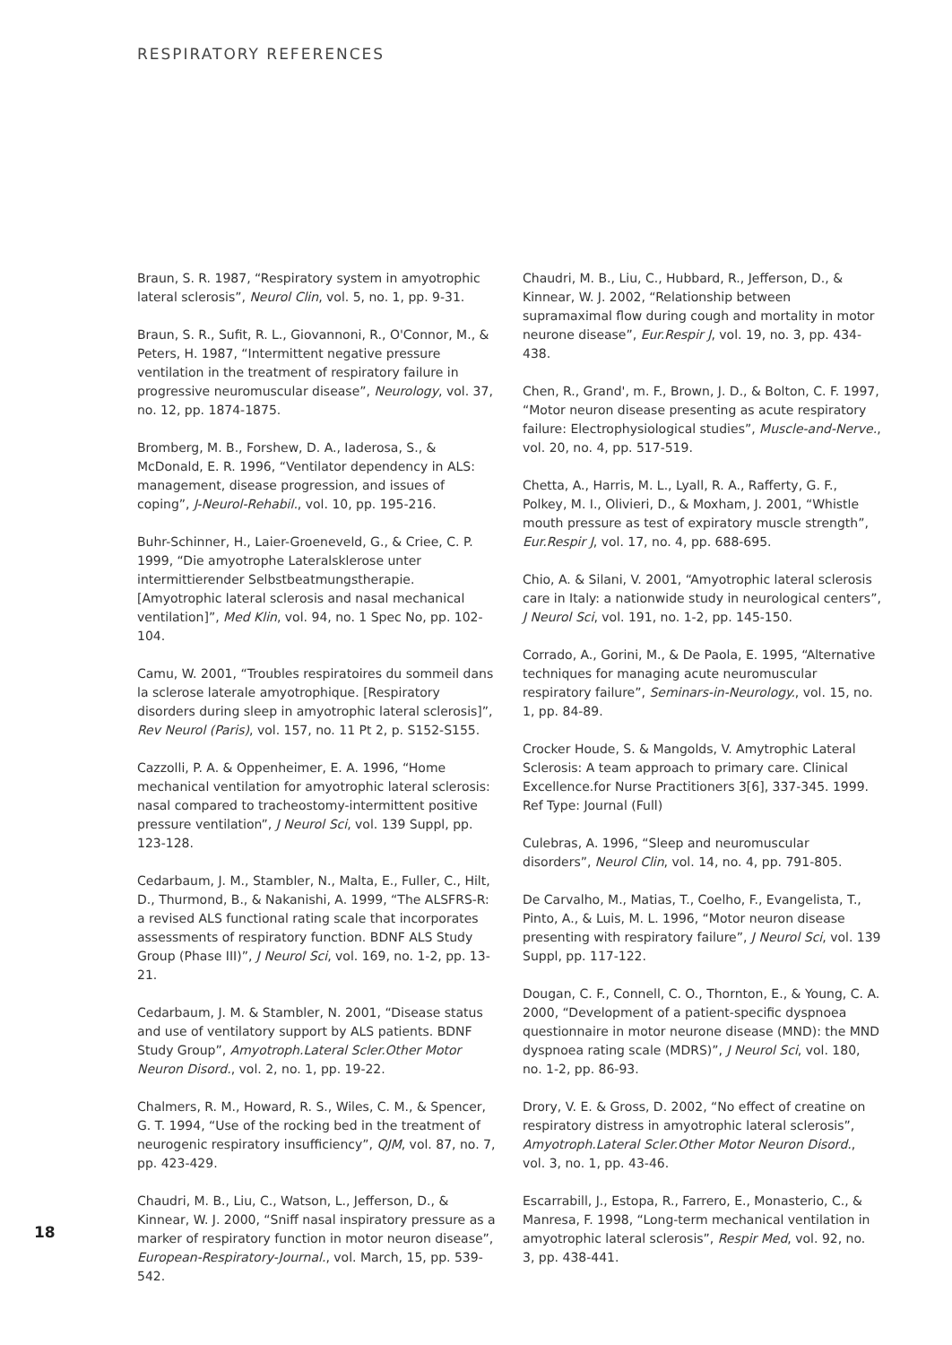RESPIRATORY REFERENCES
Braun, S. R. 1987, “Respiratory system in amyotrophic lateral sclerosis”, Neurol Clin, vol. 5, no. 1, pp. 9-31.
Braun, S. R., Sufit, R. L., Giovannoni, R., O'Connor, M., & Peters, H. 1987, “Intermittent negative pressure ventilation in the treatment of respiratory failure in progressive neuromuscular disease”, Neurology, vol. 37, no. 12, pp. 1874-1875.
Bromberg, M. B., Forshew, D. A., Iaderosa, S., & McDonald, E. R. 1996, “Ventilator dependency in ALS: management, disease progression, and issues of coping”, J-Neurol-Rehabil., vol. 10, pp. 195-216.
Buhr-Schinner, H., Laier-Groeneveld, G., & Criee, C. P. 1999, “Die amyotrophe Lateralsklerose unter intermittierender Selbstbeatmungstherapie. [Amyotrophic lateral sclerosis and nasal mechanical ventilation]”, Med Klin, vol. 94, no. 1 Spec No, pp. 102-104.
Camu, W. 2001, “Troubles respiratoires du sommeil dans la sclerose laterale amyotrophique. [Respiratory disorders during sleep in amyotrophic lateral sclerosis]”, Rev Neurol (Paris), vol. 157, no. 11 Pt 2, p. S152-S155.
Cazzolli, P. A. & Oppenheimer, E. A. 1996, “Home mechanical ventilation for amyotrophic lateral sclerosis: nasal compared to tracheostomy-intermittent positive pressure ventilation”, J Neurol Sci, vol. 139 Suppl, pp. 123-128.
Cedarbaum, J. M., Stambler, N., Malta, E., Fuller, C., Hilt, D., Thurmond, B., & Nakanishi, A. 1999, “The ALSFRS-R: a revised ALS functional rating scale that incorporates assessments of respiratory function. BDNF ALS Study Group (Phase III)”, J Neurol Sci, vol. 169, no. 1-2, pp. 13-21.
Cedarbaum, J. M. & Stambler, N. 2001, “Disease status and use of ventilatory support by ALS patients. BDNF Study Group”, Amyotroph.Lateral Scler.Other Motor Neuron Disord., vol. 2, no. 1, pp. 19-22.
Chalmers, R. M., Howard, R. S., Wiles, C. M., & Spencer, G. T. 1994, “Use of the rocking bed in the treatment of neurogenic respiratory insufficiency”, QJM, vol. 87, no. 7, pp. 423-429.
Chaudri, M. B., Liu, C., Watson, L., Jefferson, D., & Kinnear, W. J. 2000, “Sniff nasal inspiratory pressure as a marker of respiratory function in motor neuron disease”, European-Respiratory-Journal., vol. March, 15, pp. 539-542.
Chaudri, M. B., Liu, C., Hubbard, R., Jefferson, D., & Kinnear, W. J. 2002, “Relationship between supramaximal flow during cough and mortality in motor neurone disease”, Eur.Respir J, vol. 19, no. 3, pp. 434-438.
Chen, R., Grand', m. F., Brown, J. D., & Bolton, C. F. 1997, “Motor neuron disease presenting as acute respiratory failure: Electrophysiological studies”, Muscle-and-Nerve., vol. 20, no. 4, pp. 517-519.
Chetta, A., Harris, M. L., Lyall, R. A., Rafferty, G. F., Polkey, M. I., Olivieri, D., & Moxham, J. 2001, “Whistle mouth pressure as test of expiratory muscle strength”, Eur.Respir J, vol. 17, no. 4, pp. 688-695.
Chio, A. & Silani, V. 2001, “Amyotrophic lateral sclerosis care in Italy: a nationwide study in neurological centers”, J Neurol Sci, vol. 191, no. 1-2, pp. 145-150.
Corrado, A., Gorini, M., & De Paola, E. 1995, “Alternative techniques for managing acute neuromuscular respiratory failure”, Seminars-in-Neurology., vol. 15, no. 1, pp. 84-89.
Crocker Houde, S. & Mangolds, V. Amytrophic Lateral Sclerosis: A team approach to primary care. Clinical Excellence.for Nurse Practitioners 3[6], 337-345. 1999. Ref Type: Journal (Full)
Culebras, A. 1996, “Sleep and neuromuscular disorders”, Neurol Clin, vol. 14, no. 4, pp. 791-805.
De Carvalho, M., Matias, T., Coelho, F., Evangelista, T., Pinto, A., & Luis, M. L. 1996, “Motor neuron disease presenting with respiratory failure”, J Neurol Sci, vol. 139 Suppl, pp. 117-122.
Dougan, C. F., Connell, C. O., Thornton, E., & Young, C. A. 2000, “Development of a patient-specific dyspnoea questionnaire in motor neurone disease (MND): the MND dyspnoea rating scale (MDRS)”, J Neurol Sci, vol. 180, no. 1-2, pp. 86-93.
Drory, V. E. & Gross, D. 2002, “No effect of creatine on respiratory distress in amyotrophic lateral sclerosis”, Amyotroph.Lateral Scler.Other Motor Neuron Disord., vol. 3, no. 1, pp. 43-46.
Escarrabill, J., Estopa, R., Farrero, E., Monasterio, C., & Manresa, F. 1998, “Long-term mechanical ventilation in amyotrophic lateral sclerosis”, Respir Med, vol. 92, no. 3, pp. 438-441.
18